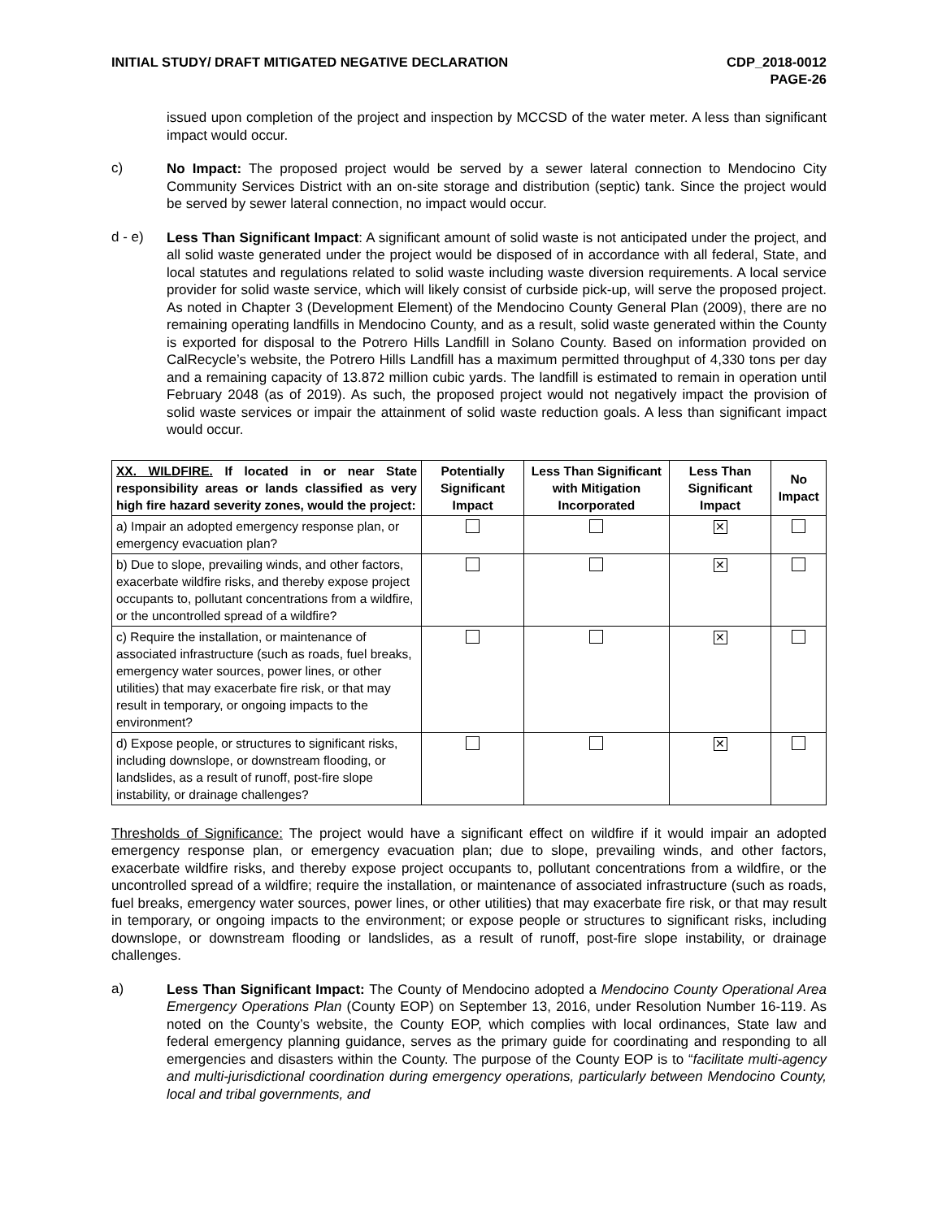INITIAL STUDY/ DRAFT MITIGATED NEGATIVE DECLARATION
CDP_2018-0012
PAGE-26
issued upon completion of the project and inspection by MCCSD of the water meter. A less than significant impact would occur.
c)
No Impact: The proposed project would be served by a sewer lateral connection to Mendocino City Community Services District with an on-site storage and distribution (septic) tank. Since the project would be served by sewer lateral connection, no impact would occur.
d - e)
Less Than Significant Impact: A significant amount of solid waste is not anticipated under the project, and all solid waste generated under the project would be disposed of in accordance with all federal, State, and local statutes and regulations related to solid waste including waste diversion requirements. A local service provider for solid waste service, which will likely consist of curbside pick-up, will serve the proposed project. As noted in Chapter 3 (Development Element) of the Mendocino County General Plan (2009), there are no remaining operating landfills in Mendocino County, and as a result, solid waste generated within the County is exported for disposal to the Potrero Hills Landfill in Solano County. Based on information provided on CalRecycle’s website, the Potrero Hills Landfill has a maximum permitted throughput of 4,330 tons per day and a remaining capacity of 13.872 million cubic yards. The landfill is estimated to remain in operation until February 2048 (as of 2019). As such, the proposed project would not negatively impact the provision of solid waste services or impair the attainment of solid waste reduction goals. A less than significant impact would occur.
| XX. WILDFIRE. If located in or near State responsibility areas or lands classified as very high fire hazard severity zones, would the project: | Potentially Significant Impact | Less Than Significant with Mitigation Incorporated | Less Than Significant Impact | No Impact |
| --- | --- | --- | --- | --- |
| a) Impair an adopted emergency response plan, or emergency evacuation plan? | | | ✕ | |
| b) Due to slope, prevailing winds, and other factors, exacerbate wildfire risks, and thereby expose project occupants to, pollutant concentrations from a wildfire, or the uncontrolled spread of a wildfire? | | | ✕ | |
| c) Require the installation, or maintenance of associated infrastructure (such as roads, fuel breaks, emergency water sources, power lines, or other utilities) that may exacerbate fire risk, or that may result in temporary, or ongoing impacts to the environment? | | | ✕ | |
| d) Expose people, or structures to significant risks, including downslope, or downstream flooding, or landslides, as a result of runoff, post-fire slope instability, or drainage challenges? | | | ✕ | |
Thresholds of Significance: The project would have a significant effect on wildfire if it would impair an adopted emergency response plan, or emergency evacuation plan; due to slope, prevailing winds, and other factors, exacerbate wildfire risks, and thereby expose project occupants to, pollutant concentrations from a wildfire, or the uncontrolled spread of a wildfire; require the installation, or maintenance of associated infrastructure (such as roads, fuel breaks, emergency water sources, power lines, or other utilities) that may exacerbate fire risk, or that may result in temporary, or ongoing impacts to the environment; or expose people or structures to significant risks, including downslope, or downstream flooding or landslides, as a result of runoff, post-fire slope instability, or drainage challenges.
a)
Less Than Significant Impact: The County of Mendocino adopted a Mendocino County Operational Area Emergency Operations Plan (County EOP) on September 13, 2016, under Resolution Number 16-119. As noted on the County’s website, the County EOP, which complies with local ordinances, State law and federal emergency planning guidance, serves as the primary guide for coordinating and responding to all emergencies and disasters within the County. The purpose of the County EOP is to “facilitate multi-agency and multi-jurisdictional coordination during emergency operations, particularly between Mendocino County, local and tribal governments, and